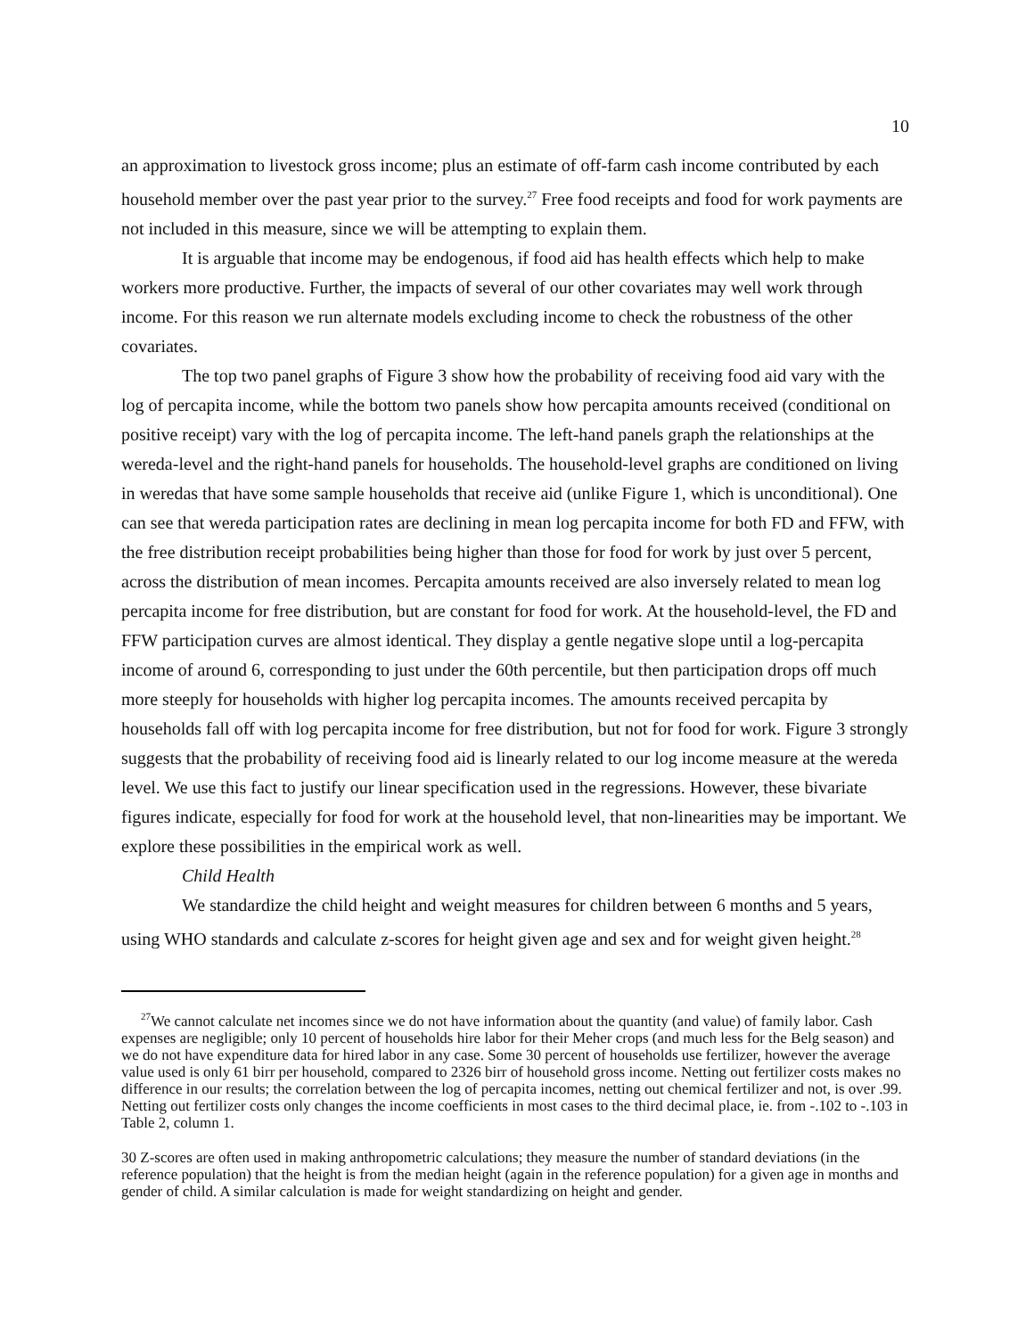10
an approximation to livestock gross income; plus an estimate of off-farm cash income contributed by each household member over the past year prior to the survey.<sup>27</sup> Free food receipts and food for work payments are not included in this measure, since we will be attempting to explain them.
It is arguable that income may be endogenous, if food aid has health effects which help to make workers more productive. Further, the impacts of several of our other covariates may well work through income. For this reason we run alternate models excluding income to check the robustness of the other covariates.
The top two panel graphs of Figure 3 show how the probability of receiving food aid vary with the log of percapita income, while the bottom two panels show how percapita amounts received (conditional on positive receipt) vary with the log of percapita income. The left-hand panels graph the relationships at the wereda-level and the right-hand panels for households. The household-level graphs are conditioned on living in weredas that have some sample households that receive aid (unlike Figure 1, which is unconditional). One can see that wereda participation rates are declining in mean log percapita income for both FD and FFW, with the free distribution receipt probabilities being higher than those for food for work by just over 5 percent, across the distribution of mean incomes. Percapita amounts received are also inversely related to mean log percapita income for free distribution, but are constant for food for work. At the household-level, the FD and FFW participation curves are almost identical. They display a gentle negative slope until a log-percapita income of around 6, corresponding to just under the 60th percentile, but then participation drops off much more steeply for households with higher log percapita incomes. The amounts received percapita by households fall off with log percapita income for free distribution, but not for food for work. Figure 3 strongly suggests that the probability of receiving food aid is linearly related to our log income measure at the wereda level. We use this fact to justify our linear specification used in the regressions. However, these bivariate figures indicate, especially for food for work at the household level, that non-linearities may be important. We explore these possibilities in the empirical work as well.
Child Health
We standardize the child height and weight measures for children between 6 months and 5 years, using WHO standards and calculate z-scores for height given age and sex and for weight given height.<sup>28</sup>
<sup>27</sup> We cannot calculate net incomes since we do not have information about the quantity (and value) of family labor. Cash expenses are negligible; only 10 percent of households hire labor for their Meher crops (and much less for the Belg season) and we do not have expenditure data for hired labor in any case. Some 30 percent of households use fertilizer, however the average value used is only 61 birr per household, compared to 2326 birr of household gross income. Netting out fertilizer costs makes no difference in our results; the correlation between the log of percapita incomes, netting out chemical fertilizer and not, is over .99. Netting out fertilizer costs only changes the income coefficients in most cases to the third decimal place, ie. from -.102 to -.103 in Table 2, column 1.
30 Z-scores are often used in making anthropometric calculations; they measure the number of standard deviations (in the reference population) that the height is from the median height (again in the reference population) for a given age in months and gender of child. A similar calculation is made for weight standardizing on height and gender.